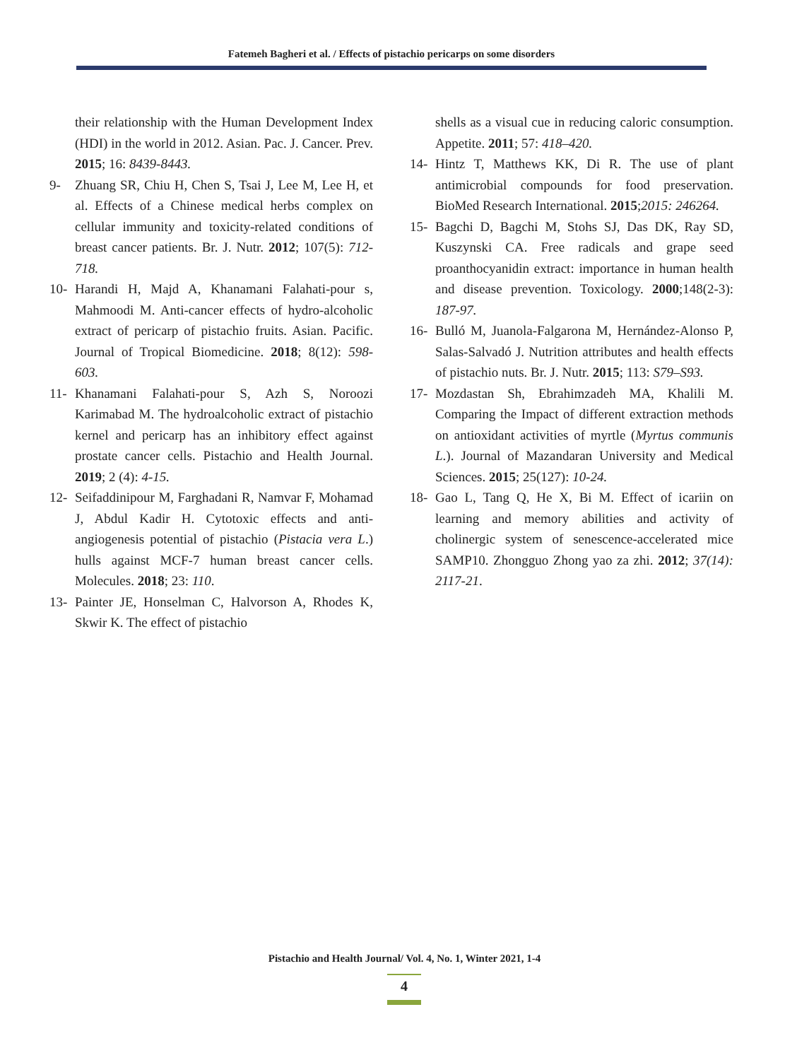Fatemeh Bagheri et al. / Effects of pistachio pericarps on some disorders
their relationship with the Human Development Index (HDI) in the world in 2012. Asian. Pac. J. Cancer. Prev. 2015; 16: 8439-8443.
9- Zhuang SR, Chiu H, Chen S, Tsai J, Lee M, Lee H, et al. Effects of a Chinese medical herbs complex on cellular immunity and toxicity-related conditions of breast cancer patients. Br. J. Nutr. 2012; 107(5): 712-718.
10- Harandi H, Majd A, Khanamani Falahati-pour s, Mahmoodi M. Anti-cancer effects of hydro-alcoholic extract of pericarp of pistachio fruits. Asian. Pacific. Journal of Tropical Biomedicine. 2018; 8(12): 598-603.
11- Khanamani Falahati-pour S, Azh S, Noroozi Karimabad M. The hydroalcoholic extract of pistachio kernel and pericarp has an inhibitory effect against prostate cancer cells. Pistachio and Health Journal. 2019; 2 (4): 4-15.
12- Seifaddinipour M, Farghadani R, Namvar F, Mohamad J, Abdul Kadir H. Cytotoxic effects and anti-angiogenesis potential of pistachio (Pistacia vera L.) hulls against MCF-7 human breast cancer cells. Molecules. 2018; 23: 110.
13- Painter JE, Honselman C, Halvorson A, Rhodes K, Skwir K. The effect of pistachio
shells as a visual cue in reducing caloric consumption. Appetite. 2011; 57: 418–420.
14- Hintz T, Matthews KK, Di R. The use of plant antimicrobial compounds for food preservation. BioMed Research International. 2015;2015: 246264.
15- Bagchi D, Bagchi M, Stohs SJ, Das DK, Ray SD, Kuszynski CA. Free radicals and grape seed proanthocyanidin extract: importance in human health and disease prevention. Toxicology. 2000;148(2-3): 187-97.
16- Bulló M, Juanola-Falgarona M, Hernández-Alonso P, Salas-Salvadó J. Nutrition attributes and health effects of pistachio nuts. Br. J. Nutr. 2015; 113: S79–S93.
17- Mozdastan Sh, Ebrahimzadeh MA, Khalili M. Comparing the Impact of different extraction methods on antioxidant activities of myrtle (Myrtus communis L.). Journal of Mazandaran University and Medical Sciences. 2015; 25(127): 10-24.
18- Gao L, Tang Q, He X, Bi M. Effect of icariin on learning and memory abilities and activity of cholinergic system of senescence-accelerated mice SAMP10. Zhongguo Zhong yao za zhi. 2012; 37(14): 2117-21.
Pistachio and Health Journal/ Vol. 4, No. 1, Winter 2021, 1-4
4